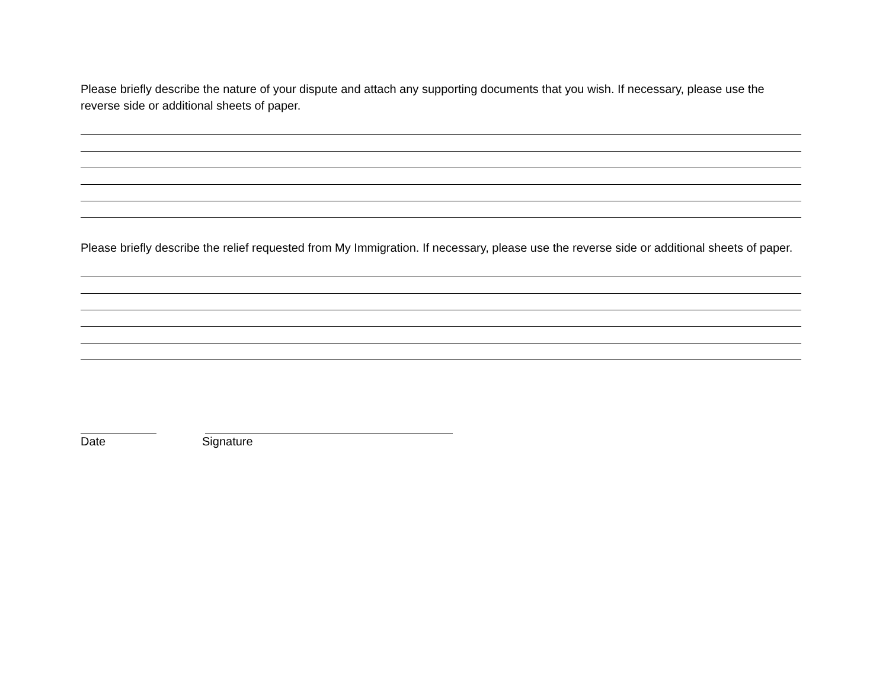Please briefly describe the nature of your dispute and attach any supporting documents that you wish. If necessary, please use the reverse side or additional sheets of paper.
Please briefly describe the relief requested from My Immigration. If necessary, please use the reverse side or additional sheets of paper.
Date Signature